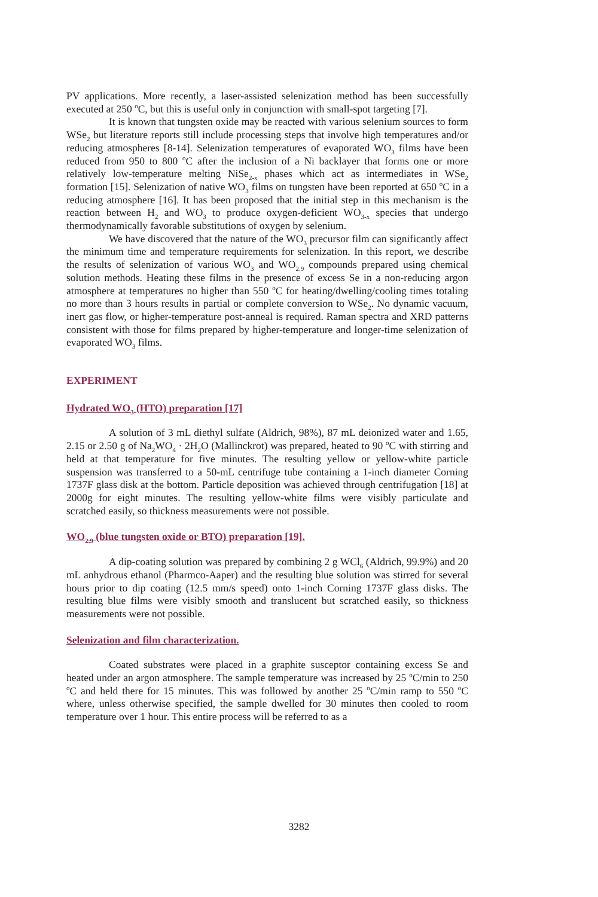PV applications. More recently, a laser-assisted selenization method has been successfully executed at 250 <sup>o</sup>C, but this is useful only in conjunction with small-spot targeting [7].
It is known that tungsten oxide may be reacted with various selenium sources to form WSe<sub>2</sub> but literature reports still include processing steps that involve high temperatures and/or reducing atmospheres [8-14]. Selenization temperatures of evaporated WO<sub>3</sub> films have been reduced from 950 to 800 <sup>o</sup>C after the inclusion of a Ni backlayer that forms one or more relatively low-temperature melting NiSe<sub>2-x</sub> phases which act as intermediates in WSe<sub>2</sub> formation [15]. Selenization of native WO<sub>3</sub> films on tungsten have been reported at 650 <sup>o</sup>C in a reducing atmosphere [16]. It has been proposed that the initial step in this mechanism is the reaction between H<sub>2</sub> and WO<sub>3</sub> to produce oxygen-deficient WO<sub>3-x</sub> species that undergo thermodynamically favorable substitutions of oxygen by selenium.
We have discovered that the nature of the WO<sub>3</sub> precursor film can significantly affect the minimum time and temperature requirements for selenization. In this report, we describe the results of selenization of various WO<sub>3</sub> and WO<sub>2.9</sub> compounds prepared using chemical solution methods. Heating these films in the presence of excess Se in a non-reducing argon atmosphere at temperatures no higher than 550 <sup>o</sup>C for heating/dwelling/cooling times totaling no more than 3 hours results in partial or complete conversion to WSe<sub>2</sub>. No dynamic vacuum, inert gas flow, or higher-temperature post-anneal is required. Raman spectra and XRD patterns consistent with those for films prepared by higher-temperature and longer-time selenization of evaporated WO<sub>3</sub> films.
EXPERIMENT
Hydrated WO<sub>3</sub> (HTO) preparation [17]
A solution of 3 mL diethyl sulfate (Aldrich, 98%), 87 mL deionized water and 1.65, 2.15 or 2.50 g of Na<sub>2</sub>WO<sub>4</sub> · 2H<sub>2</sub>O (Mallinckrot) was prepared, heated to 90 <sup>o</sup>C with stirring and held at that temperature for five minutes. The resulting yellow or yellow-white particle suspension was transferred to a 50-mL centrifuge tube containing a 1-inch diameter Corning 1737F glass disk at the bottom. Particle deposition was achieved through centrifugation [18] at 2000g for eight minutes. The resulting yellow-white films were visibly particulate and scratched easily, so thickness measurements were not possible.
WO<sub>2.9</sub> (blue tungsten oxide or BTO) preparation [19].
A dip-coating solution was prepared by combining 2 g WCl<sub>6</sub> (Aldrich, 99.9%) and 20 mL anhydrous ethanol (Pharmco-Aaper) and the resulting blue solution was stirred for several hours prior to dip coating (12.5 mm/s speed) onto 1-inch Corning 1737F glass disks. The resulting blue films were visibly smooth and translucent but scratched easily, so thickness measurements were not possible.
Selenization and film characterization.
Coated substrates were placed in a graphite susceptor containing excess Se and heated under an argon atmosphere. The sample temperature was increased by 25 <sup>o</sup>C/min to 250 <sup>o</sup>C and held there for 15 minutes. This was followed by another 25 <sup>o</sup>C/min ramp to 550 <sup>o</sup>C where, unless otherwise specified, the sample dwelled for 30 minutes then cooled to room temperature over 1 hour. This entire process will be referred to as a
3282